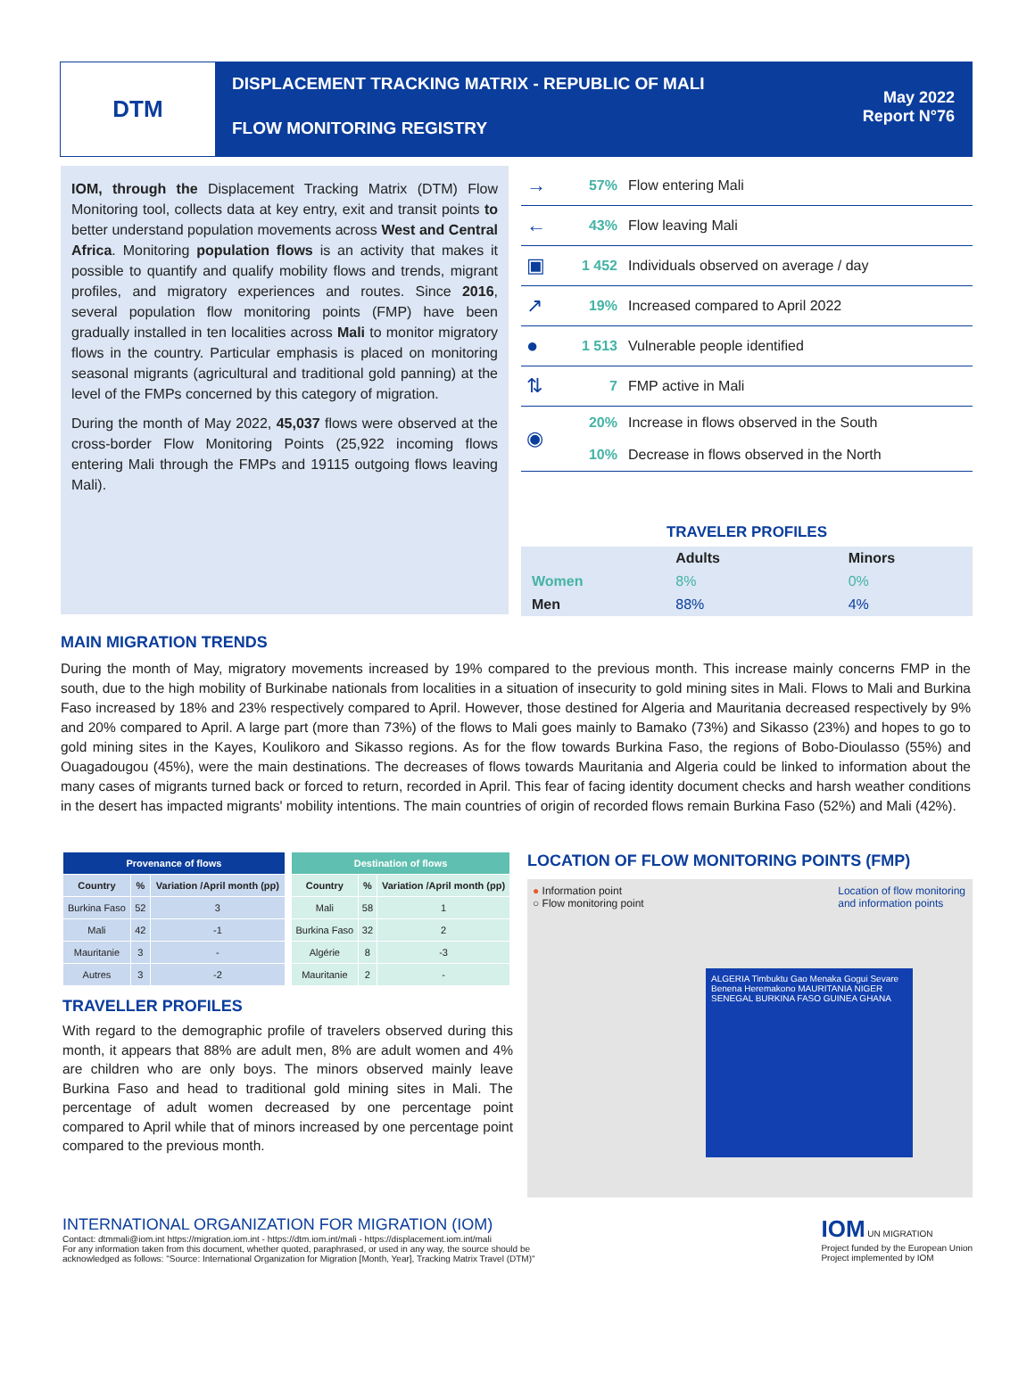DTM
DISPLACEMENT TRACKING MATRIX - REPUBLIC OF MALI
FLOW MONITORING REGISTRY
May 2022
Report N°76
IOM, through the Displacement Tracking Matrix (DTM) Flow Monitoring tool, collects data at key entry, exit and transit points to better understand population movements across West and Central Africa. Monitoring population flows is an activity that makes it possible to quantify and qualify mobility flows and trends, migrant profiles, and migratory experiences and routes. Since 2016, several population flow monitoring points (FMP) have been gradually installed in ten localities across Mali to monitor migratory flows in the country. Particular emphasis is placed on monitoring seasonal migrants (agricultural and traditional gold panning) at the level of the FMPs concerned by this category of migration.
During the month of May 2022, 45,037 flows were observed at the cross-border Flow Monitoring Points (25,922 incoming flows entering Mali through the FMPs and 19115 outgoing flows leaving Mali).
| → | 57% | Flow entering Mali |
| ← | 43% | Flow leaving Mali |
| ▣ | 1 452 | Individuals observed on average / day |
| ↗ | 19% | Increased compared to April 2022 |
| ● | 1 513 | Vulnerable people identified |
| ⇅ | 7 | FMP active in Mali |
| ◉ | 20% | Increase in flows observed in the South |
| | 10% | Decrease in flows observed in the North |
TRAVELER PROFILES
| | Adults | | Minors |
| Women | 8% | | 0% |
| Men | 88% | | 4% |
MAIN MIGRATION TRENDS
During the month of May, migratory movements increased by 19% compared to the previous month. This increase mainly concerns FMP in the south, due to the high mobility of Burkinabe nationals from localities in a situation of insecurity to gold mining sites in Mali. Flows to Mali and Burkina Faso increased by 18% and 23% respectively compared to April. However, those destined for Algeria and Mauritania decreased respectively by 9% and 20% compared to April. A large part (more than 73%) of the flows to Mali goes mainly to Bamako (73%) and Sikasso (23%) and hopes to go to gold mining sites in the Kayes, Koulikoro and Sikasso regions. As for the flow towards Burkina Faso, the regions of Bobo-Dioulasso (55%) and Ouagadougou (45%), were the main destinations. The decreases of flows towards Mauritania and Algeria could be linked to information about the many cases of migrants turned back or forced to return, recorded in April. This fear of facing identity document checks and harsh weather conditions in the desert has impacted migrants' mobility intentions. The main countries of origin of recorded flows remain Burkina Faso (52%) and Mali (42%).
| Provenance of flows | | |
| --- | --- | --- |
| Country | % | Variation /April month (pp) |
| Burkina Faso | 52 | 3 |
| Mali | 42 | -1 |
| Mauritanie | 3 | - |
| Autres | 3 | -2 |
| Destination of flows | | |
| --- | --- | --- |
| Country | % | Variation /April month (pp) |
| Mali | 58 | 1 |
| Burkina Faso | 32 | 2 |
| Algérie | 8 | -3 |
| Mauritanie | 2 | - |
TRAVELLER PROFILES
With regard to the demographic profile of travelers observed during this month, it appears that 88% are adult men, 8% are adult women and 4% are children who are only boys. The minors observed mainly leave Burkina Faso and head to traditional gold mining sites in Mali. The percentage of adult women decreased by one percentage point compared to April while that of minors increased by one percentage point compared to the previous month.
LOCATION OF FLOW MONITORING POINTS (FMP)
● Information point
○ Flow monitoring point
Location of flow monitoring
and information points
ALGERIA Timbuktu Gao Menaka Gogui Sevare Benena Heremakono MAURITANIA NIGER SENEGAL BURKINA FASO GUINEA GHANA
INTERNATIONAL ORGANIZATION FOR MIGRATION (IOM)
Contact: dtmmali@iom.int https://migration.iom.int - https://dtm.iom.int/mali - https://displacement.iom.int/mali
For any information taken from this document, whether quoted, paraphrased, or used in any way, the source should be
acknowledged as follows: "Source: International Organization for Migration [Month, Year], Tracking Matrix Travel (DTM)"
IOM UN MIGRATION
Project funded by the European Union
Project implemented by IOM